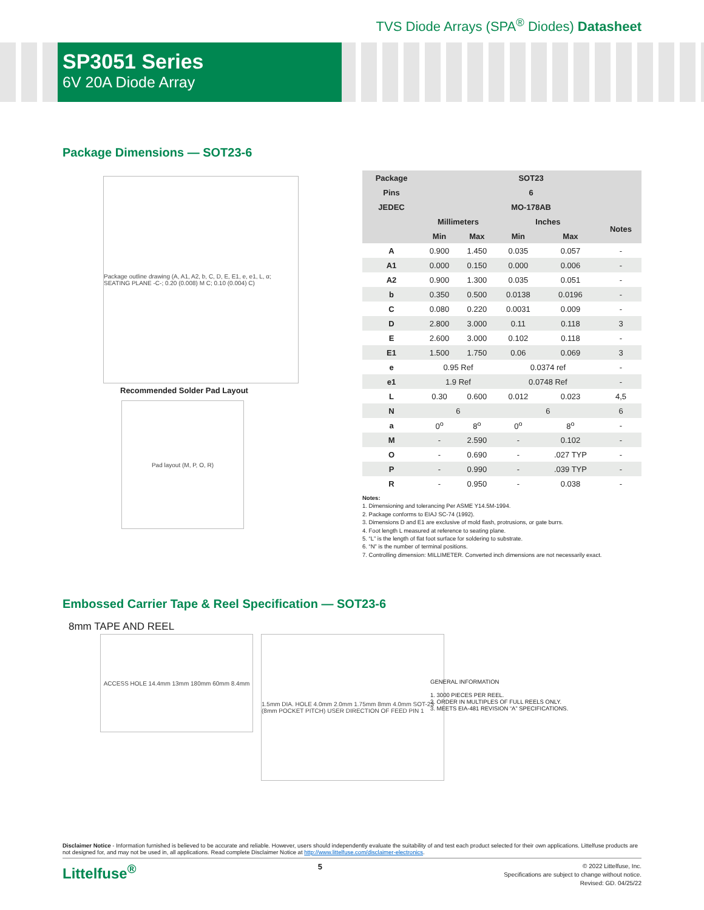TVS Diode Arrays (SPA<sup>®</sup> Diodes) Datasheet
SP3051 Series
6V 20A Diode Array
Package Dimensions — SOT23-6
Package outline drawing (A, A1, A2, b, C, D, E, E1, e, e1, L, α; SEATING PLANE -C-; 0.20 (0.008) M C; 0.10 (0.004) C)
Recommended Solder Pad Layout
Pad layout (M, P, O, R)
| Package | SOT23 | | | | |
| --- | --- | --- | --- | --- | --- |
| Pins | 6 | | | | |
| JEDEC | MO-178AB | | | | |
| | Millimeters | | Inches | | Notes |
| | Min | Max | Min | Max | |
| A | 0.900 | 1.450 | 0.035 | 0.057 | - |
| A1 | 0.000 | 0.150 | 0.000 | 0.006 | - |
| A2 | 0.900 | 1.300 | 0.035 | 0.051 | - |
| b | 0.350 | 0.500 | 0.0138 | 0.0196 | - |
| C | 0.080 | 0.220 | 0.0031 | 0.009 | - |
| D | 2.800 | 3.000 | 0.11 | 0.118 | 3 |
| E | 2.600 | 3.000 | 0.102 | 0.118 | - |
| E1 | 1.500 | 1.750 | 0.06 | 0.069 | 3 |
| e | 0.95 Ref | | 0.0374 ref | | - |
| e1 | 1.9 Ref | | 0.0748 Ref | | - |
| L | 0.30 | 0.600 | 0.012 | 0.023 | 4,5 |
| N | 6 | | 6 | | 6 |
| a | 0<sup>o</sup> | 8<sup>o</sup> | 0<sup>o</sup> | 8<sup>o</sup> | - |
| M | - | 2.590 | - | 0.102 | - |
| O | - | 0.690 | - | .027 TYP | - |
| P | - | 0.990 | - | .039 TYP | - |
| R | - | 0.950 | - | 0.038 | - |
Notes:
1. Dimensioning and tolerancing Per ASME Y14.5M-1994.
2. Package conforms to EIAJ SC-74 (1992).
3. Dimensions D and E1 are exclusive of mold flash, protrusions, or gate burrs.
4. Foot length L measured at reference to seating plane.
5. “L” is the length of flat foot surface for soldering to substrate.
6. “N” is the number of terminal positions.
7. Controlling dimension: MILLIMETER. Converted inch dimensions are not necessarily exact.
Embossed Carrier Tape & Reel Specification — SOT23-6
8mm TAPE AND REEL
ACCESS HOLE 14.4mm 13mm 180mm 60mm 8.4mm
1.5mm DIA. HOLE 4.0mm 2.0mm 1.75mm 8mm 4.0mm SOT-23 (8mm POCKET PITCH) USER DIRECTION OF FEED PIN 1
GENERAL INFORMATION
1. 3000 PIECES PER REEL.
2. ORDER IN MULTIPLES OF FULL REELS ONLY.
3. MEETS EIA-481 REVISION “A” SPECIFICATIONS.
Disclaimer Notice - Information furnished is believed to be accurate and reliable. However, users should independently evaluate the suitability of and test each product selected for their own applications. Littelfuse products are not designed for, and may not be used in, all applications. Read complete Disclaimer Notice at http://www.littelfuse.com/disclaimer-electronics.
Littelfuse<sup>®</sup> 5 © 2022 Littelfuse, Inc.
Specifications are subject to change without notice.
Revised: GD. 04/25/22